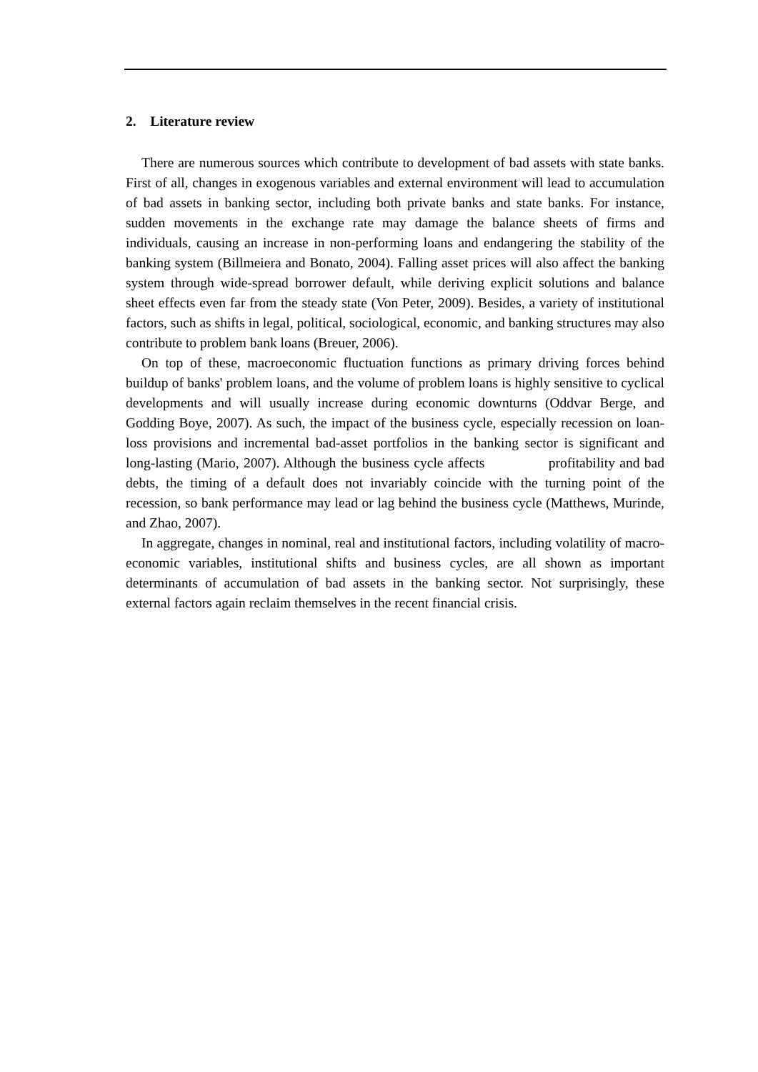2. Literature review
There are numerous sources which contribute to development of bad assets with state banks. First of all, changes in exogenous variables and external environment will lead to accumulation of bad assets in banking sector, including both private banks and state banks. For instance, sudden movements in the exchange rate may damage the balance sheets of firms and individuals, causing an increase in non-performing loans and endangering the stability of the banking system (Billmeiera and Bonato, 2004). Falling asset prices will also affect the banking system through wide-spread borrower default, while deriving explicit solutions and balance sheet effects even far from the steady state (Von Peter, 2009). Besides, a variety of institutional factors, such as shifts in legal, political, sociological, economic, and banking structures may also contribute to problem bank loans (Breuer, 2006).
On top of these, macroeconomic fluctuation functions as primary driving forces behind buildup of banks' problem loans, and the volume of problem loans is highly sensitive to cyclical developments and will usually increase during economic downturns (Oddvar Berge, and Godding Boye, 2007). As such, the impact of the business cycle, especially recession on loan-loss provisions and incremental bad-asset portfolios in the banking sector is significant and long-lasting (Mario, 2007). Although the business cycle affects profitability and bad debts, the timing of a default does not invariably coincide with the turning point of the recession, so bank performance may lead or lag behind the business cycle (Matthews, Murinde, and Zhao, 2007).
In aggregate, changes in nominal, real and institutional factors, including volatility of macro-economic variables, institutional shifts and business cycles, are all shown as important determinants of accumulation of bad assets in the banking sector. Not surprisingly, these external factors again reclaim themselves in the recent financial crisis.